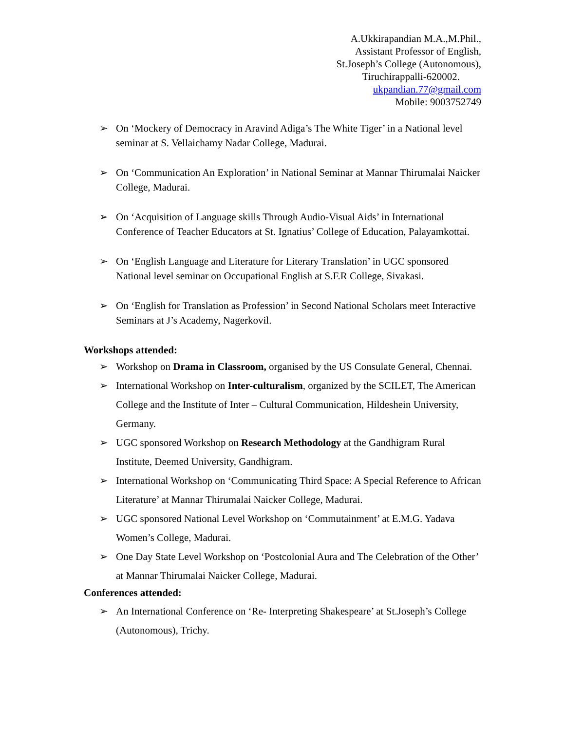A.Ukkirapandian M.A.,M.Phil.,
Assistant Professor of English,
St.Joseph’s College (Autonomous),
Tiruchirappalli-620002.
ukpandian.77@gmail.com
Mobile: 9003752749
➢ On ‘Mockery of Democracy in Aravind Adiga’s The White Tiger’ in a National level seminar at S. Vellaichamy Nadar College, Madurai.
➢ On ‘Communication An Exploration’ in National Seminar at Mannar Thirumalai Naicker College, Madurai.
➢ On ‘Acquisition of Language skills Through Audio-Visual Aids’ in International Conference of Teacher Educators at St. Ignatius’ College of Education, Palayamkottai.
➢ On ‘English Language and Literature for Literary Translation’ in UGC sponsored National level seminar on Occupational English at S.F.R College, Sivakasi.
➢ On ‘English for Translation as Profession’ in Second National Scholars meet Interactive Seminars at J’s Academy, Nagerkovil.
Workshops attended:
➢ Workshop on Drama in Classroom, organised by the US Consulate General, Chennai.
➢ International Workshop on Inter-culturalism, organized by the SCILET, The American College and the Institute of Inter – Cultural Communication, Hildeshein University, Germany.
➢ UGC sponsored Workshop on Research Methodology at the Gandhigram Rural Institute, Deemed University, Gandhigram.
➢ International Workshop on ‘Communicating Third Space: A Special Reference to African Literature’ at Mannar Thirumalai Naicker College, Madurai.
➢ UGC sponsored National Level Workshop on ‘Commutainment’ at E.M.G. Yadava Women’s College, Madurai.
➢ One Day State Level Workshop on ‘Postcolonial Aura and The Celebration of the Other’ at Mannar Thirumalai Naicker College, Madurai.
Conferences attended:
➢ An International Conference on ‘Re- Interpreting Shakespeare’ at St.Joseph’s College (Autonomous), Trichy.